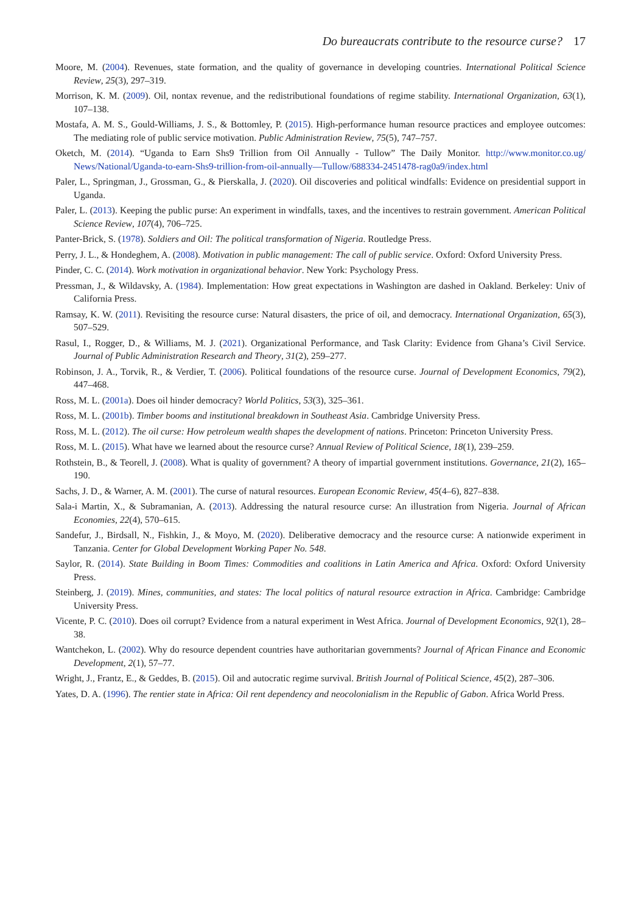Do bureaucrats contribute to the resource curse? 17
Moore, M. (2004). Revenues, state formation, and the quality of governance in developing countries. International Political Science Review, 25(3), 297–319.
Morrison, K. M. (2009). Oil, nontax revenue, and the redistributional foundations of regime stability. International Organization, 63(1), 107–138.
Mostafa, A. M. S., Gould-Williams, J. S., & Bottomley, P. (2015). High-performance human resource practices and employee outcomes: The mediating role of public service motivation. Public Administration Review, 75(5), 747–757.
Oketch, M. (2014). “Uganda to Earn Shs9 Trillion from Oil Annually - Tullow” The Daily Monitor. http://www.monitor.co.ug/ News/National/Uganda-to-earn-Shs9-trillion-from-oil-annually—Tullow/688334-2451478-rag0a9/index.html
Paler, L., Springman, J., Grossman, G., & Pierskalla, J. (2020). Oil discoveries and political windfalls: Evidence on presidential support in Uganda.
Paler, L. (2013). Keeping the public purse: An experiment in windfalls, taxes, and the incentives to restrain government. American Political Science Review, 107(4), 706–725.
Panter-Brick, S. (1978). Soldiers and Oil: The political transformation of Nigeria. Routledge Press.
Perry, J. L., & Hondeghem, A. (2008). Motivation in public management: The call of public service. Oxford: Oxford University Press.
Pinder, C. C. (2014). Work motivation in organizational behavior. New York: Psychology Press.
Pressman, J., & Wildavsky, A. (1984). Implementation: How great expectations in Washington are dashed in Oakland. Berkeley: Univ of California Press.
Ramsay, K. W. (2011). Revisiting the resource curse: Natural disasters, the price of oil, and democracy. International Organization, 65(3), 507–529.
Rasul, I., Rogger, D., & Williams, M. J. (2021). Organizational Performance, and Task Clarity: Evidence from Ghana’s Civil Service. Journal of Public Administration Research and Theory, 31(2), 259–277.
Robinson, J. A., Torvik, R., & Verdier, T. (2006). Political foundations of the resource curse. Journal of Development Economics, 79(2), 447–468.
Ross, M. L. (2001a). Does oil hinder democracy? World Politics, 53(3), 325–361.
Ross, M. L. (2001b). Timber booms and institutional breakdown in Southeast Asia. Cambridge University Press.
Ross, M. L. (2012). The oil curse: How petroleum wealth shapes the development of nations. Princeton: Princeton University Press.
Ross, M. L. (2015). What have we learned about the resource curse? Annual Review of Political Science, 18(1), 239–259.
Rothstein, B., & Teorell, J. (2008). What is quality of government? A theory of impartial government institutions. Governance, 21(2), 165–190.
Sachs, J. D., & Warner, A. M. (2001). The curse of natural resources. European Economic Review, 45(4–6), 827–838.
Sala-i Martin, X., & Subramanian, A. (2013). Addressing the natural resource curse: An illustration from Nigeria. Journal of African Economies, 22(4), 570–615.
Sandefur, J., Birdsall, N., Fishkin, J., & Moyo, M. (2020). Deliberative democracy and the resource curse: A nationwide experiment in Tanzania. Center for Global Development Working Paper No. 548.
Saylor, R. (2014). State Building in Boom Times: Commodities and coalitions in Latin America and Africa. Oxford: Oxford University Press.
Steinberg, J. (2019). Mines, communities, and states: The local politics of natural resource extraction in Africa. Cambridge: Cambridge University Press.
Vicente, P. C. (2010). Does oil corrupt? Evidence from a natural experiment in West Africa. Journal of Development Economics, 92(1), 28–38.
Wantchekon, L. (2002). Why do resource dependent countries have authoritarian governments? Journal of African Finance and Economic Development, 2(1), 57–77.
Wright, J., Frantz, E., & Geddes, B. (2015). Oil and autocratic regime survival. British Journal of Political Science, 45(2), 287–306.
Yates, D. A. (1996). The rentier state in Africa: Oil rent dependency and neocolonialism in the Republic of Gabon. Africa World Press.